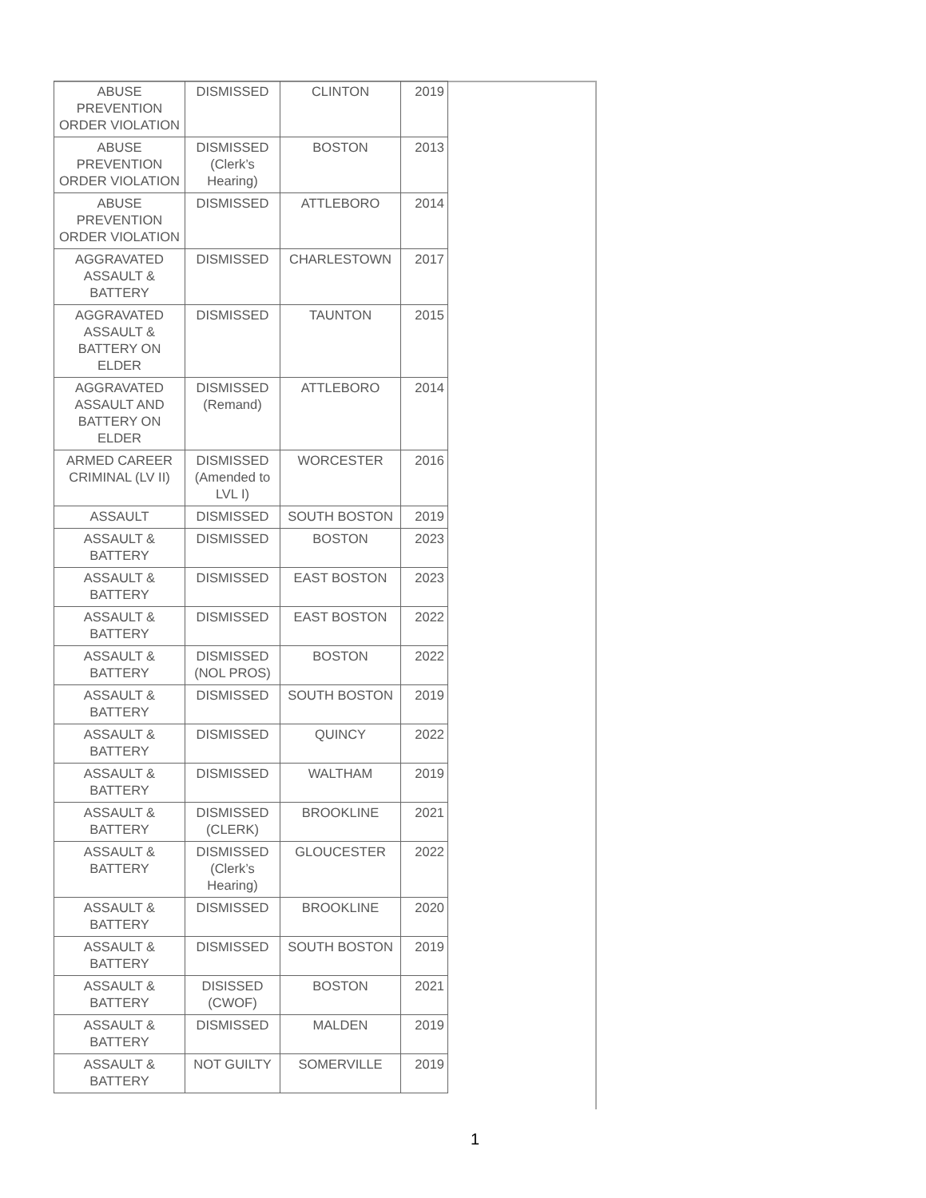| ABUSE PREVENTION ORDER VIOLATION | DISMISSED | CLINTON | 2019 |
| ABUSE PREVENTION ORDER VIOLATION | DISMISSED (Clerk’s Hearing) | BOSTON | 2013 |
| ABUSE PREVENTION ORDER VIOLATION | DISMISSED | ATTLEBORO | 2014 |
| AGGRAVATED ASSAULT & BATTERY | DISMISSED | CHARLESTOWN | 2017 |
| AGGRAVATED ASSAULT & BATTERY ON ELDER | DISMISSED | TAUNTON | 2015 |
| AGGRAVATED ASSAULT AND BATTERY ON ELDER | DISMISSED (Remand) | ATTLEBORO | 2014 |
| ARMED CAREER CRIMINAL (LV II) | DISMISSED (Amended to LVL I) | WORCESTER | 2016 |
| ASSAULT | DISMISSED | SOUTH BOSTON | 2019 |
| ASSAULT & BATTERY | DISMISSED | BOSTON | 2023 |
| ASSAULT & BATTERY | DISMISSED | EAST BOSTON | 2023 |
| ASSAULT & BATTERY | DISMISSED | EAST BOSTON | 2022 |
| ASSAULT & BATTERY | DISMISSED (NOL PROS) | BOSTON | 2022 |
| ASSAULT & BATTERY | DISMISSED | SOUTH BOSTON | 2019 |
| ASSAULT & BATTERY | DISMISSED | QUINCY | 2022 |
| ASSAULT & BATTERY | DISMISSED | WALTHAM | 2019 |
| ASSAULT & BATTERY | DISMISSED (CLERK) | BROOKLINE | 2021 |
| ASSAULT & BATTERY | DISMISSED (Clerk’s Hearing) | GLOUCESTER | 2022 |
| ASSAULT & BATTERY | DISMISSED | BROOKLINE | 2020 |
| ASSAULT & BATTERY | DISMISSED | SOUTH BOSTON | 2019 |
| ASSAULT & BATTERY | DISISSED (CWOF) | BOSTON | 2021 |
| ASSAULT & BATTERY | DISMISSED | MALDEN | 2019 |
| ASSAULT & BATTERY | NOT GUILTY | SOMERVILLE | 2019 |
1